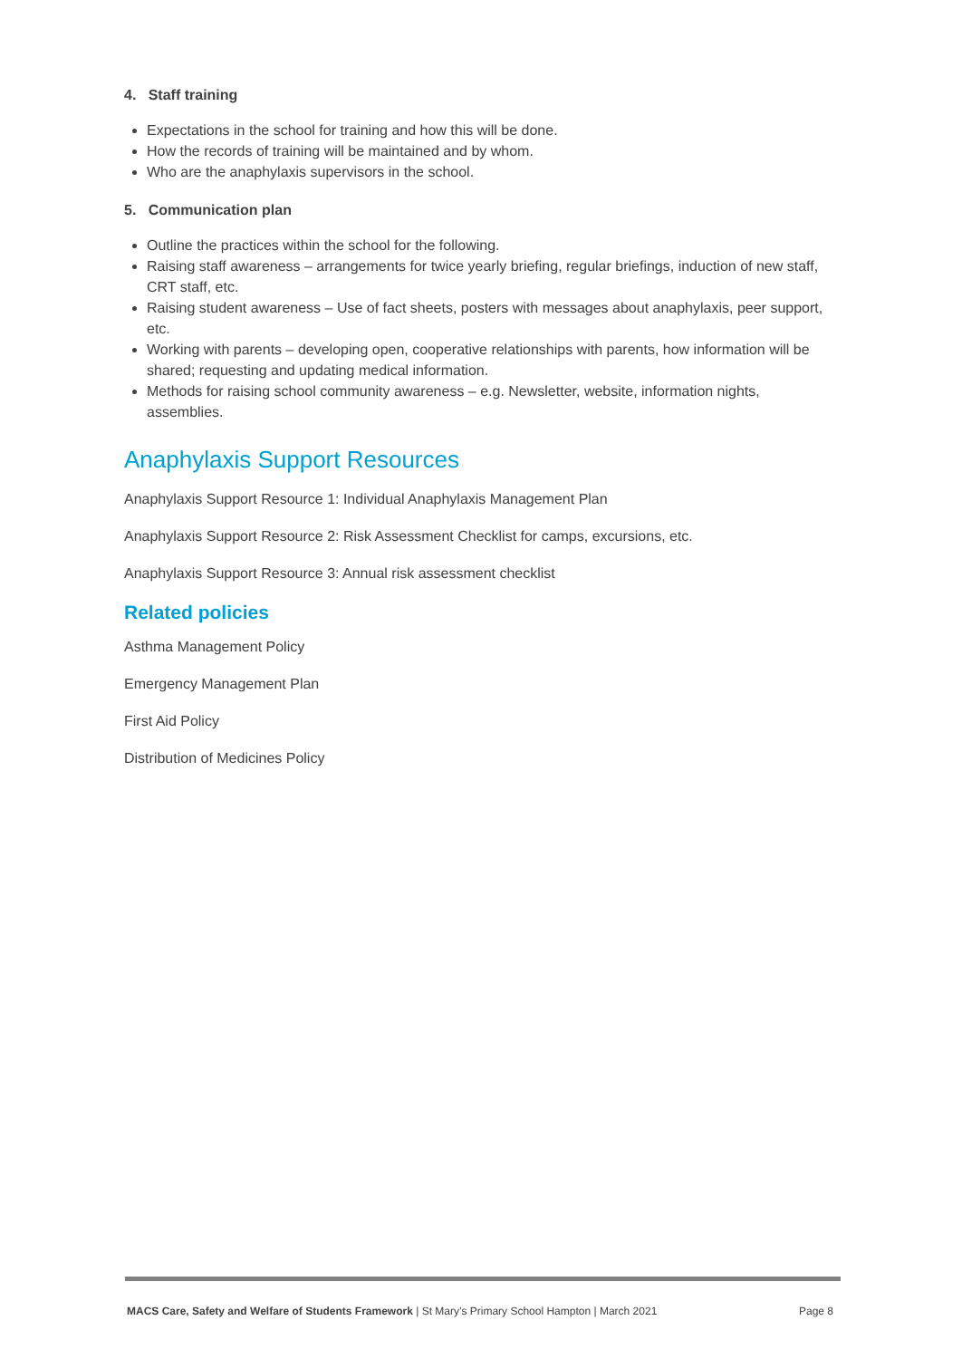4. Staff training
Expectations in the school for training and how this will be done.
How the records of training will be maintained and by whom.
Who are the anaphylaxis supervisors in the school.
5. Communication plan
Outline the practices within the school for the following.
Raising staff awareness – arrangements for twice yearly briefing, regular briefings, induction of new staff, CRT staff, etc.
Raising student awareness – Use of fact sheets, posters with messages about anaphylaxis, peer support, etc.
Working with parents – developing open, cooperative relationships with parents, how information will be shared; requesting and updating medical information.
Methods for raising school community awareness – e.g. Newsletter, website, information nights, assemblies.
Anaphylaxis Support Resources
Anaphylaxis Support Resource 1: Individual Anaphylaxis Management Plan
Anaphylaxis Support Resource 2: Risk Assessment Checklist for camps, excursions, etc.
Anaphylaxis Support Resource 3: Annual risk assessment checklist
Related policies
Asthma Management Policy
Emergency Management Plan
First Aid Policy
Distribution of Medicines Policy
MACS Care, Safety and Welfare of Students Framework | St Mary’s Primary School Hampton | March 2021 Page 8